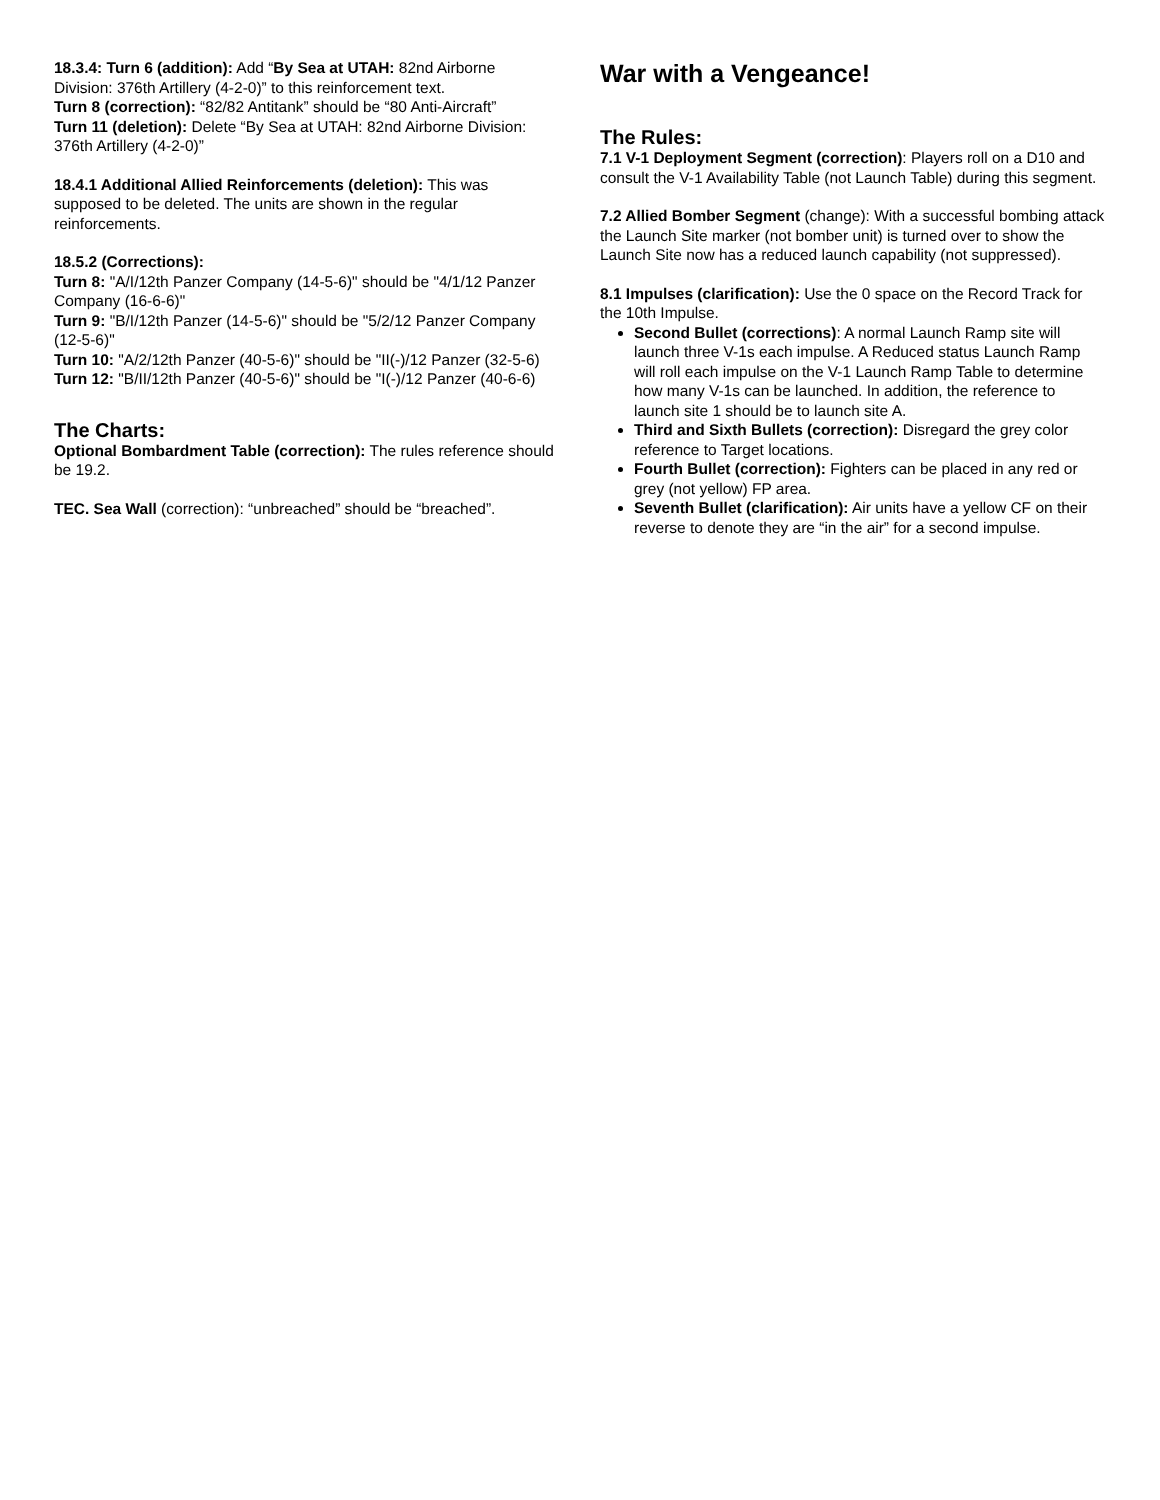18.3.4: Turn 6 (addition): Add “By Sea at UTAH: 82nd Airborne Division: 376th Artillery (4-2-0)” to this reinforcement text.
Turn 8 (correction): “82/82 Antitank” should be “80 Anti-Aircraft”
Turn 11 (deletion): Delete “By Sea at UTAH: 82nd Airborne Division: 376th Artillery (4-2-0)”
18.4.1 Additional Allied Reinforcements (deletion): This was supposed to be deleted. The units are shown in the regular reinforcements.
18.5.2 (Corrections):
Turn 8: "A/I/12th Panzer Company (14-5-6)" should be "4/1/12 Panzer Company (16-6-6)"
Turn 9: "B/I/12th Panzer (14-5-6)" should be "5/2/12 Panzer Company (12-5-6)"
Turn 10: "A/2/12th Panzer (40-5-6)" should be "II(-)/12 Panzer (32-5-6)
Turn 12: "B/II/12th Panzer (40-5-6)" should be "I(-)/12 Panzer (40-6-6)
The Charts:
Optional Bombardment Table (correction): The rules reference should be 19.2.
TEC. Sea Wall (correction): “unbreached” should be “breached”.
War with a Vengeance!
The Rules:
7.1 V-1 Deployment Segment (correction): Players roll on a D10 and consult the V-1 Availability Table (not Launch Table) during this segment.
7.2 Allied Bomber Segment (change): With a successful bombing attack the Launch Site marker (not bomber unit) is turned over to show the Launch Site now has a reduced launch capability (not suppressed).
8.1 Impulses (clarification): Use the 0 space on the Record Track for the 10th Impulse.
Second Bullet (corrections): A normal Launch Ramp site will launch three V-1s each impulse. A Reduced status Launch Ramp will roll each impulse on the V-1 Launch Ramp Table to determine how many V-1s can be launched. In addition, the reference to launch site 1 should be to launch site A.
Third and Sixth Bullets (correction): Disregard the grey color reference to Target locations.
Fourth Bullet (correction): Fighters can be placed in any red or grey (not yellow) FP area.
Seventh Bullet (clarification): Air units have a yellow CF on their reverse to denote they are “in the air” for a second impulse.